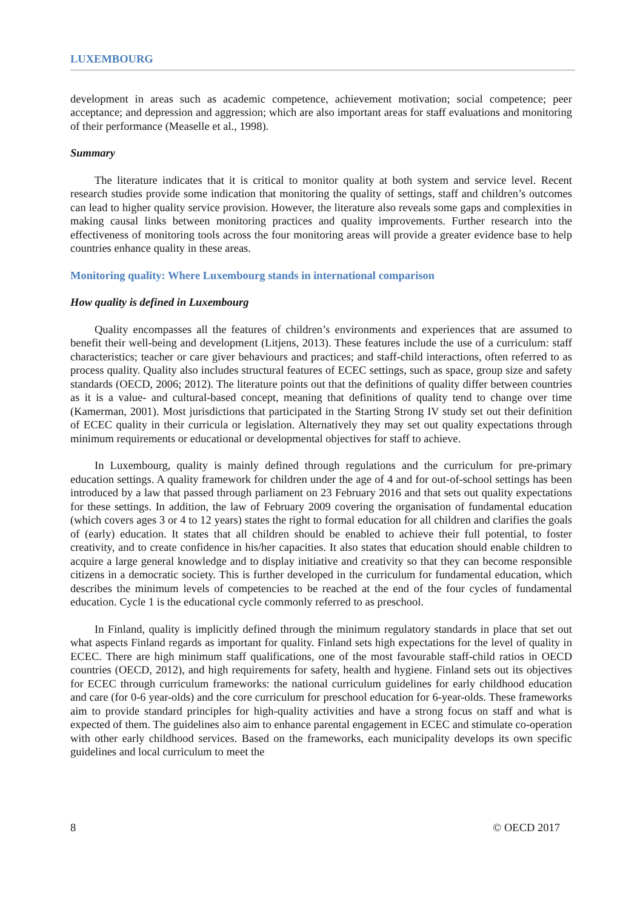LUXEMBOURG
development in areas such as academic competence, achievement motivation; social competence; peer acceptance; and depression and aggression; which are also important areas for staff evaluations and monitoring of their performance (Measelle et al., 1998).
Summary
The literature indicates that it is critical to monitor quality at both system and service level. Recent research studies provide some indication that monitoring the quality of settings, staff and children’s outcomes can lead to higher quality service provision. However, the literature also reveals some gaps and complexities in making causal links between monitoring practices and quality improvements. Further research into the effectiveness of monitoring tools across the four monitoring areas will provide a greater evidence base to help countries enhance quality in these areas.
Monitoring quality: Where Luxembourg stands in international comparison
How quality is defined in Luxembourg
Quality encompasses all the features of children’s environments and experiences that are assumed to benefit their well-being and development (Litjens, 2013). These features include the use of a curriculum: staff characteristics; teacher or care giver behaviours and practices; and staff-child interactions, often referred to as process quality. Quality also includes structural features of ECEC settings, such as space, group size and safety standards (OECD, 2006; 2012). The literature points out that the definitions of quality differ between countries as it is a value- and cultural-based concept, meaning that definitions of quality tend to change over time (Kamerman, 2001). Most jurisdictions that participated in the Starting Strong IV study set out their definition of ECEC quality in their curricula or legislation. Alternatively they may set out quality expectations through minimum requirements or educational or developmental objectives for staff to achieve.
In Luxembourg, quality is mainly defined through regulations and the curriculum for pre-primary education settings. A quality framework for children under the age of 4 and for out-of-school settings has been introduced by a law that passed through parliament on 23 February 2016 and that sets out quality expectations for these settings. In addition, the law of February 2009 covering the organisation of fundamental education (which covers ages 3 or 4 to 12 years) states the right to formal education for all children and clarifies the goals of (early) education. It states that all children should be enabled to achieve their full potential, to foster creativity, and to create confidence in his/her capacities. It also states that education should enable children to acquire a large general knowledge and to display initiative and creativity so that they can become responsible citizens in a democratic society. This is further developed in the curriculum for fundamental education, which describes the minimum levels of competencies to be reached at the end of the four cycles of fundamental education. Cycle 1 is the educational cycle commonly referred to as preschool.
In Finland, quality is implicitly defined through the minimum regulatory standards in place that set out what aspects Finland regards as important for quality. Finland sets high expectations for the level of quality in ECEC. There are high minimum staff qualifications, one of the most favourable staff-child ratios in OECD countries (OECD, 2012), and high requirements for safety, health and hygiene. Finland sets out its objectives for ECEC through curriculum frameworks: the national curriculum guidelines for early childhood education and care (for 0-6 year-olds) and the core curriculum for preschool education for 6-year-olds. These frameworks aim to provide standard principles for high-quality activities and have a strong focus on staff and what is expected of them. The guidelines also aim to enhance parental engagement in ECEC and stimulate co-operation with other early childhood services. Based on the frameworks, each municipality develops its own specific guidelines and local curriculum to meet the
8 © OECD 2017